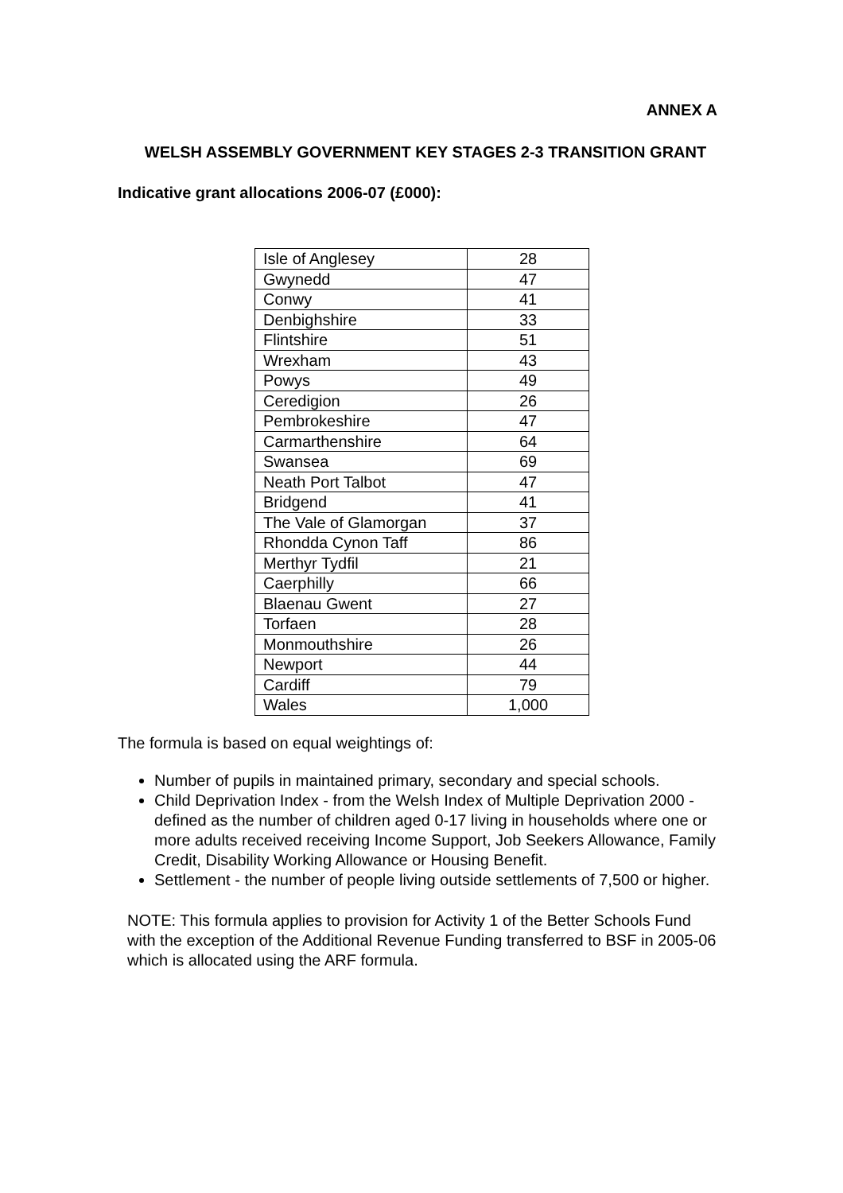ANNEX A
WELSH ASSEMBLY GOVERNMENT KEY STAGES 2-3 TRANSITION GRANT
Indicative grant allocations 2006-07 (£000):
| Isle of Anglesey | 28 |
| Gwynedd | 47 |
| Conwy | 41 |
| Denbighshire | 33 |
| Flintshire | 51 |
| Wrexham | 43 |
| Powys | 49 |
| Ceredigion | 26 |
| Pembrokeshire | 47 |
| Carmarthenshire | 64 |
| Swansea | 69 |
| Neath Port Talbot | 47 |
| Bridgend | 41 |
| The Vale of Glamorgan | 37 |
| Rhondda Cynon Taff | 86 |
| Merthyr Tydfil | 21 |
| Caerphilly | 66 |
| Blaenau Gwent | 27 |
| Torfaen | 28 |
| Monmouthshire | 26 |
| Newport | 44 |
| Cardiff | 79 |
| Wales | 1,000 |
The formula is based on equal weightings of:
Number of pupils in maintained primary, secondary and special schools.
Child Deprivation Index - from the Welsh Index of Multiple Deprivation 2000 - defined as the number of children aged 0-17 living in households where one or more adults received receiving Income Support, Job Seekers Allowance, Family Credit, Disability Working Allowance or Housing Benefit.
Settlement - the number of people living outside settlements of 7,500 or higher.
NOTE: This formula applies to provision for Activity 1 of the Better Schools Fund with the exception of the Additional Revenue Funding transferred to BSF in 2005-06 which is allocated using the ARF formula.